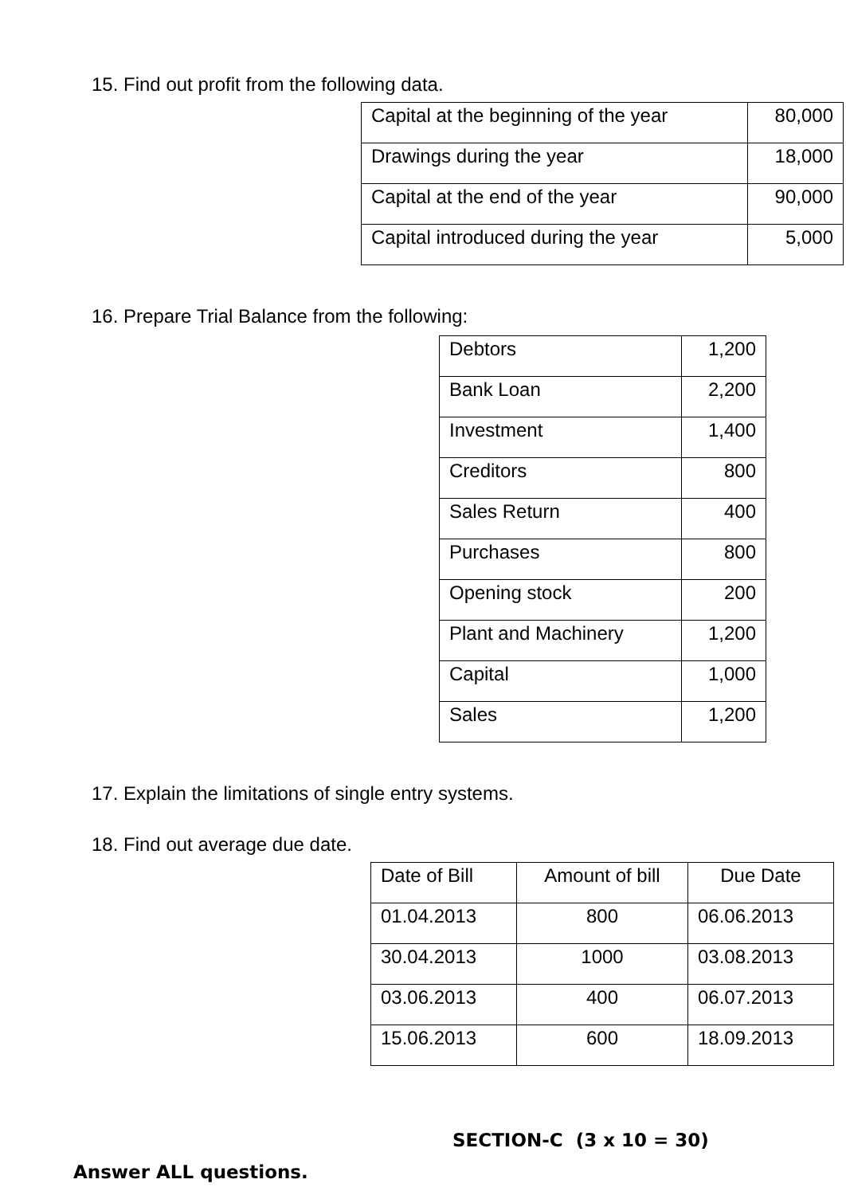15. Find out profit from the following data.
| Capital at the beginning of the year | 80,000 |
| Drawings during the year | 18,000 |
| Capital at the end of the year | 90,000 |
| Capital introduced during the year | 5,000 |
16. Prepare Trial Balance from the following:
| Debtors | 1,200 |
| Bank Loan | 2,200 |
| Investment | 1,400 |
| Creditors | 800 |
| Sales Return | 400 |
| Purchases | 800 |
| Opening stock | 200 |
| Plant and Machinery | 1,200 |
| Capital | 1,000 |
| Sales | 1,200 |
17. Explain the limitations of single entry systems.
18. Find out average due date.
| Date of Bill | Amount of bill | Due Date |
| 01.04.2013 | 800 | 06.06.2013 |
| 30.04.2013 | 1000 | 03.08.2013 |
| 03.06.2013 | 400 | 06.07.2013 |
| 15.06.2013 | 600 | 18.09.2013 |
SECTION-C (3 x 10 = 30)
Answer ALL questions.